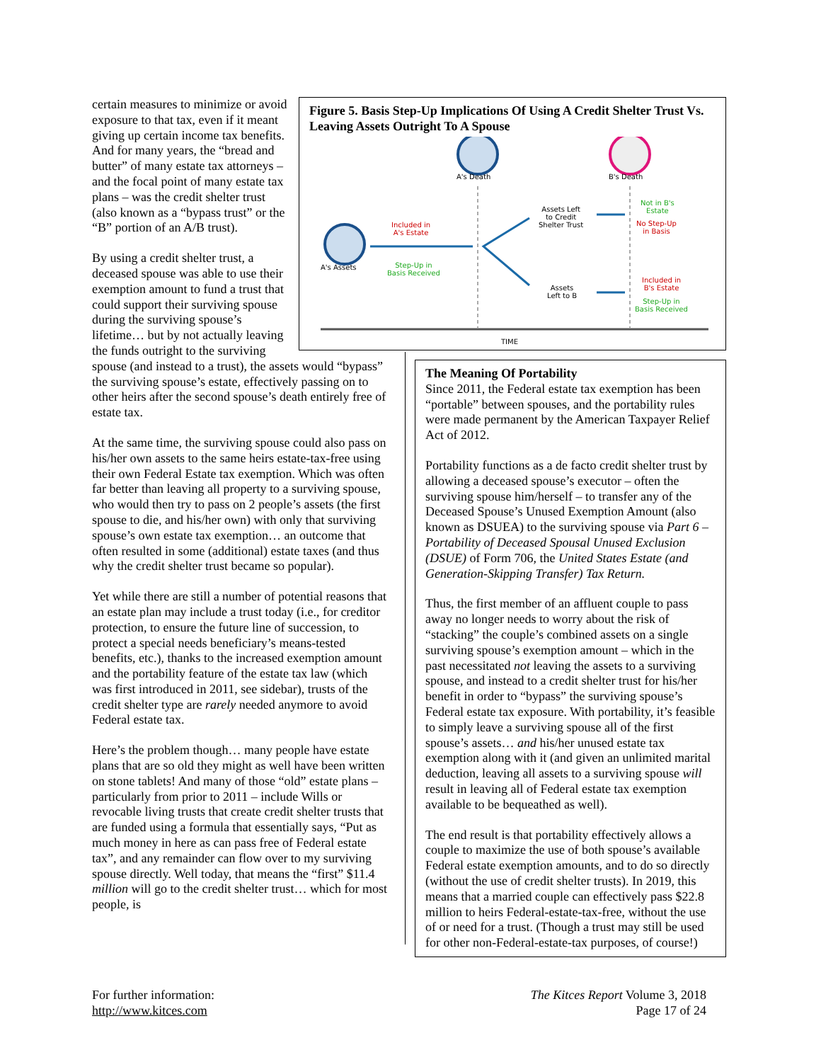Figure 5. Basis Step-Up Implications Of Using A Credit Shelter Trust Vs. Leaving Assets Outright To A Spouse
A's Death B's Death
A's Assets
Included in
A's Estate
Step-Up in
Basis Received
Assets Left
to Credit
Shelter Trust
Assets
Left to B
Not in B's
Estate
No Step-Up
in Basis
Included in
B's Estate
Step-Up in
Basis Received
TIME
certain measures to minimize or avoid exposure to that tax, even if it meant giving up certain income tax benefits. And for many years, the “bread and butter” of many estate tax attorneys – and the focal point of many estate tax plans – was the credit shelter trust (also known as a “bypass trust” or the “B” portion of an A/B trust).
By using a credit shelter trust, a deceased spouse was able to use their exemption amount to fund a trust that could support their surviving spouse during the surviving spouse’s lifetime… but by not actually leaving the funds outright to the surviving spouse (and instead to a trust), the assets would “bypass” the surviving spouse’s estate, effectively passing on to other heirs after the second spouse’s death entirely free of estate tax.
At the same time, the surviving spouse could also pass on his/her own assets to the same heirs estate-tax-free using their own Federal Estate tax exemption. Which was often far better than leaving all property to a surviving spouse, who would then try to pass on 2 people’s assets (the first spouse to die, and his/her own) with only that surviving spouse’s own estate tax exemption… an outcome that often resulted in some (additional) estate taxes (and thus why the credit shelter trust became so popular).
Yet while there are still a number of potential reasons that an estate plan may include a trust today (i.e., for creditor protection, to ensure the future line of succession, to protect a special needs beneficiary’s means-tested benefits, etc.), thanks to the increased exemption amount and the portability feature of the estate tax law (which was first introduced in 2011, see sidebar), trusts of the credit shelter type are rarely needed anymore to avoid Federal estate tax.
Here’s the problem though… many people have estate plans that are so old they might as well have been written on stone tablets! And many of those “old” estate plans – particularly from prior to 2011 – include Wills or revocable living trusts that create credit shelter trusts that are funded using a formula that essentially says, “Put as much money in here as can pass free of Federal estate tax”, and any remainder can flow over to my surviving spouse directly. Well today, that means the “first” $11.4 million will go to the credit shelter trust… which for most people, is
The Meaning Of Portability
Since 2011, the Federal estate tax exemption has been “portable” between spouses, and the portability rules were made permanent by the American Taxpayer Relief Act of 2012.
Portability functions as a de facto credit shelter trust by allowing a deceased spouse’s executor – often the surviving spouse him/herself – to transfer any of the Deceased Spouse’s Unused Exemption Amount (also known as DSUEA) to the surviving spouse via Part 6 – Portability of Deceased Spousal Unused Exclusion (DSUE) of Form 706, the United States Estate (and Generation-Skipping Transfer) Tax Return.
Thus, the first member of an affluent couple to pass away no longer needs to worry about the risk of “stacking” the couple’s combined assets on a single surviving spouse’s exemption amount – which in the past necessitated not leaving the assets to a surviving spouse, and instead to a credit shelter trust for his/her benefit in order to “bypass” the surviving spouse’s Federal estate tax exposure. With portability, it’s feasible to simply leave a surviving spouse all of the first spouse’s assets… and his/her unused estate tax exemption along with it (and given an unlimited marital deduction, leaving all assets to a surviving spouse will result in leaving all of Federal estate tax exemption available to be bequeathed as well).
The end result is that portability effectively allows a couple to maximize the use of both spouse’s available Federal estate exemption amounts, and to do so directly (without the use of credit shelter trusts). In 2019, this means that a married couple can effectively pass $22.8 million to heirs Federal-estate-tax-free, without the use of or need for a trust. (Though a trust may still be used for other non-Federal-estate-tax purposes, of course!)
For further information:
http://www.kitces.com
The Kitces Report Volume 3, 2018
Page 17 of 24